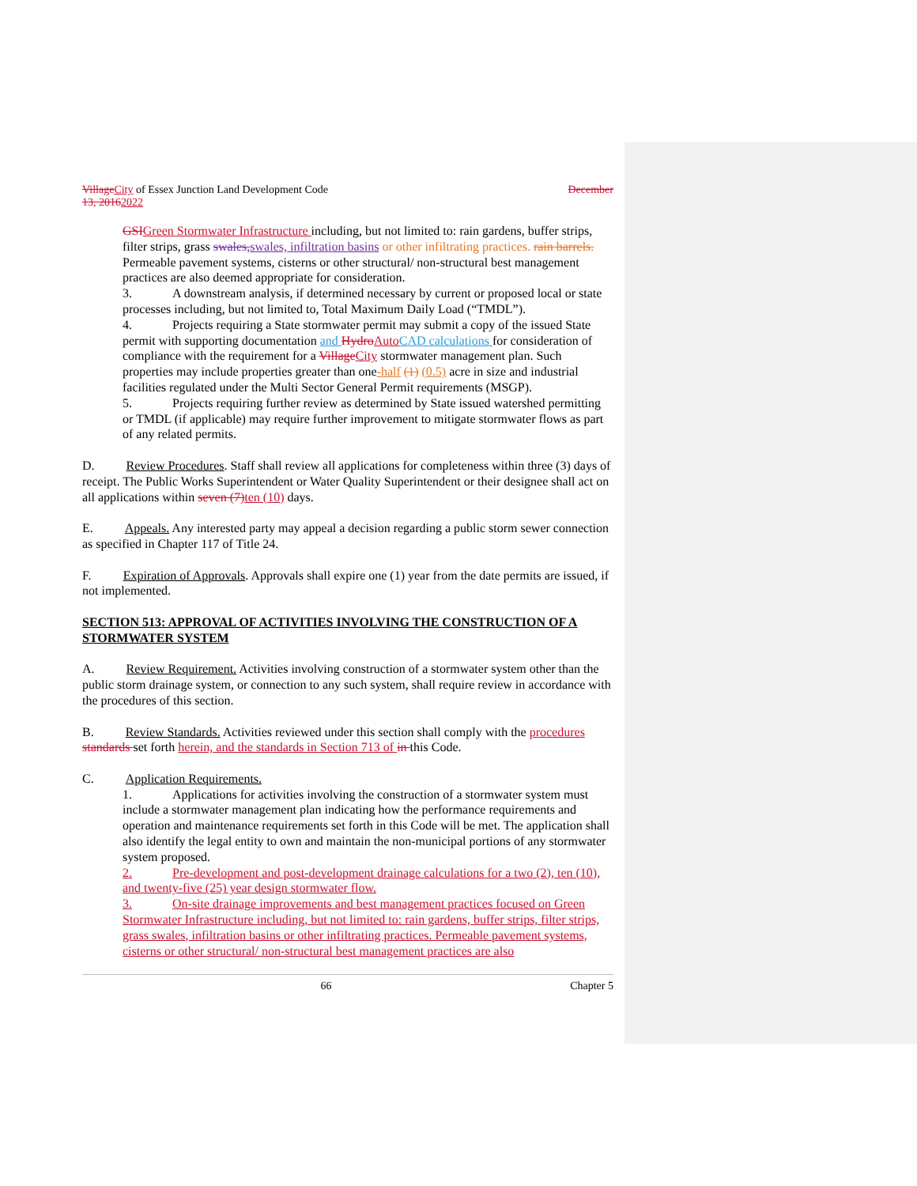VillageCity of Essex Junction Land Development Code December
13, 20162022
GSIGreen Stormwater Infrastructure including, but not limited to: rain gardens, buffer strips, filter strips, grass swales,swales, infiltration basins or other infiltrating practices. rain barrels. Permeable pavement systems, cisterns or other structural/ non-structural best management practices are also deemed appropriate for consideration.
3. A downstream analysis, if determined necessary by current or proposed local or state processes including, but not limited to, Total Maximum Daily Load (“TMDL”).
4. Projects requiring a State stormwater permit may submit a copy of the issued State permit with supporting documentation and HydroAuto CAD calculations for consideration of compliance with the requirement for a VillageCity stormwater management plan. Such properties may include properties greater than one-half (1) (0.5) acre in size and industrial facilities regulated under the Multi Sector General Permit requirements (MSGP).
5. Projects requiring further review as determined by State issued watershed permitting or TMDL (if applicable) may require further improvement to mitigate stormwater flows as part of any related permits.
D. Review Procedures. Staff shall review all applications for completeness within three (3) days of receipt. The Public Works Superintendent or Water Quality Superintendent or their designee shall act on all applications within seven (7)ten (10) days.
E. Appeals. Any interested party may appeal a decision regarding a public storm sewer connection as specified in Chapter 117 of Title 24.
F. Expiration of Approvals. Approvals shall expire one (1) year from the date permits are issued, if not implemented.
SECTION 513: APPROVAL OF ACTIVITIES INVOLVING THE CONSTRUCTION OF A STORMWATER SYSTEM
A. Review Requirement. Activities involving construction of a stormwater system other than the public storm drainage system, or connection to any such system, shall require review in accordance with the procedures of this section.
B. Review Standards. Activities reviewed under this section shall comply with the procedures standards set forth herein, and the standards in Section 713 of in this Code.
C. Application Requirements.
1. Applications for activities involving the construction of a stormwater system must include a stormwater management plan indicating how the performance requirements and operation and maintenance requirements set forth in this Code will be met. The application shall also identify the legal entity to own and maintain the non-municipal portions of any stormwater system proposed.
2. Pre-development and post-development drainage calculations for a two (2), ten (10), and twenty-five (25) year design stormwater flow.
3. On-site drainage improvements and best management practices focused on Green Stormwater Infrastructure including, but not limited to: rain gardens, buffer strips, filter strips, grass swales, infiltration basins or other infiltrating practices. Permeable pavement systems, cisterns or other structural/ non-structural best management practices are also
66 Chapter 5